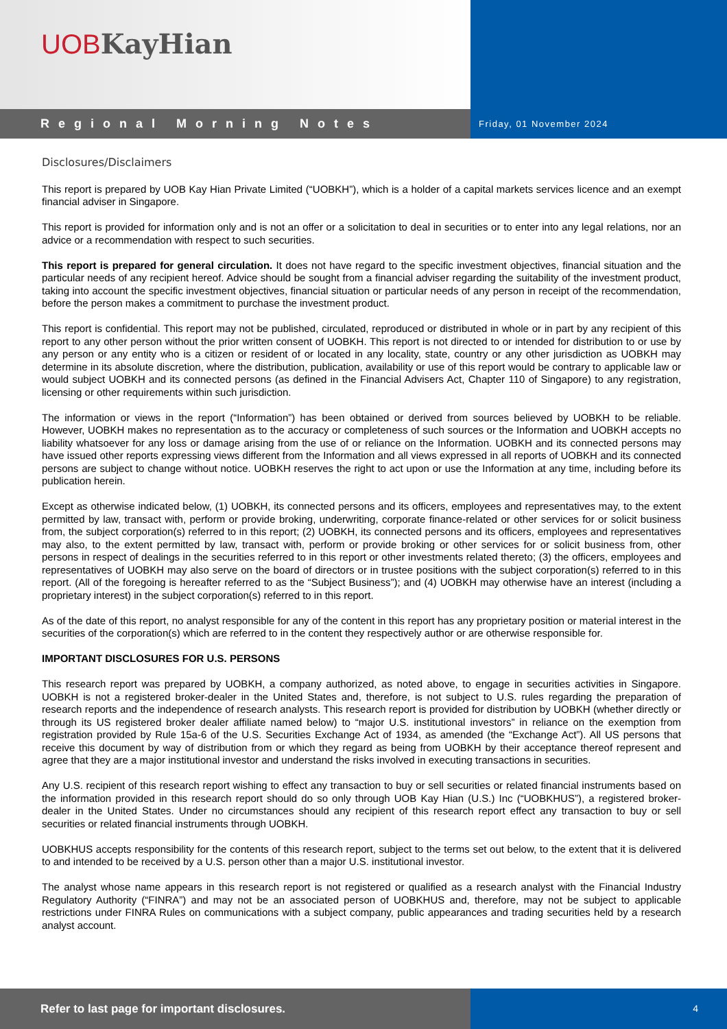UOB KayHian
Regional Morning Notes
Friday, 01 November 2024
Disclosures/Disclaimers
This report is prepared by UOB Kay Hian Private Limited (“UOBKH”), which is a holder of a capital markets services licence and an exempt financial adviser in Singapore.
This report is provided for information only and is not an offer or a solicitation to deal in securities or to enter into any legal relations, nor an advice or a recommendation with respect to such securities.
This report is prepared for general circulation. It does not have regard to the specific investment objectives, financial situation and the particular needs of any recipient hereof. Advice should be sought from a financial adviser regarding the suitability of the investment product, taking into account the specific investment objectives, financial situation or particular needs of any person in receipt of the recommendation, before the person makes a commitment to purchase the investment product.
This report is confidential. This report may not be published, circulated, reproduced or distributed in whole or in part by any recipient of this report to any other person without the prior written consent of UOBKH. This report is not directed to or intended for distribution to or use by any person or any entity who is a citizen or resident of or located in any locality, state, country or any other jurisdiction as UOBKH may determine in its absolute discretion, where the distribution, publication, availability or use of this report would be contrary to applicable law or would subject UOBKH and its connected persons (as defined in the Financial Advisers Act, Chapter 110 of Singapore) to any registration, licensing or other requirements within such jurisdiction.
The information or views in the report (“Information”) has been obtained or derived from sources believed by UOBKH to be reliable. However, UOBKH makes no representation as to the accuracy or completeness of such sources or the Information and UOBKH accepts no liability whatsoever for any loss or damage arising from the use of or reliance on the Information. UOBKH and its connected persons may have issued other reports expressing views different from the Information and all views expressed in all reports of UOBKH and its connected persons are subject to change without notice. UOBKH reserves the right to act upon or use the Information at any time, including before its publication herein.
Except as otherwise indicated below, (1) UOBKH, its connected persons and its officers, employees and representatives may, to the extent permitted by law, transact with, perform or provide broking, underwriting, corporate finance-related or other services for or solicit business from, the subject corporation(s) referred to in this report; (2) UOBKH, its connected persons and its officers, employees and representatives may also, to the extent permitted by law, transact with, perform or provide broking or other services for or solicit business from, other persons in respect of dealings in the securities referred to in this report or other investments related thereto; (3) the officers, employees and representatives of UOBKH may also serve on the board of directors or in trustee positions with the subject corporation(s) referred to in this report. (All of the foregoing is hereafter referred to as the “Subject Business”); and (4) UOBKH may otherwise have an interest (including a proprietary interest) in the subject corporation(s) referred to in this report.
As of the date of this report, no analyst responsible for any of the content in this report has any proprietary position or material interest in the securities of the corporation(s) which are referred to in the content they respectively author or are otherwise responsible for.
IMPORTANT DISCLOSURES FOR U.S. PERSONS
This research report was prepared by UOBKH, a company authorized, as noted above, to engage in securities activities in Singapore. UOBKH is not a registered broker-dealer in the United States and, therefore, is not subject to U.S. rules regarding the preparation of research reports and the independence of research analysts. This research report is provided for distribution by UOBKH (whether directly or through its US registered broker dealer affiliate named below) to “major U.S. institutional investors” in reliance on the exemption from registration provided by Rule 15a-6 of the U.S. Securities Exchange Act of 1934, as amended (the “Exchange Act”). All US persons that receive this document by way of distribution from or which they regard as being from UOBKH by their acceptance thereof represent and agree that they are a major institutional investor and understand the risks involved in executing transactions in securities.
Any U.S. recipient of this research report wishing to effect any transaction to buy or sell securities or related financial instruments based on the information provided in this research report should do so only through UOB Kay Hian (U.S.) Inc (“UOBKHUS”), a registered broker-dealer in the United States. Under no circumstances should any recipient of this research report effect any transaction to buy or sell securities or related financial instruments through UOBKH.
UOBKHUS accepts responsibility for the contents of this research report, subject to the terms set out below, to the extent that it is delivered to and intended to be received by a U.S. person other than a major U.S. institutional investor.
The analyst whose name appears in this research report is not registered or qualified as a research analyst with the Financial Industry Regulatory Authority (“FINRA”) and may not be an associated person of UOBKHUS and, therefore, may not be subject to applicable restrictions under FINRA Rules on communications with a subject company, public appearances and trading securities held by a research analyst account.
Refer to last page for important disclosures.
4